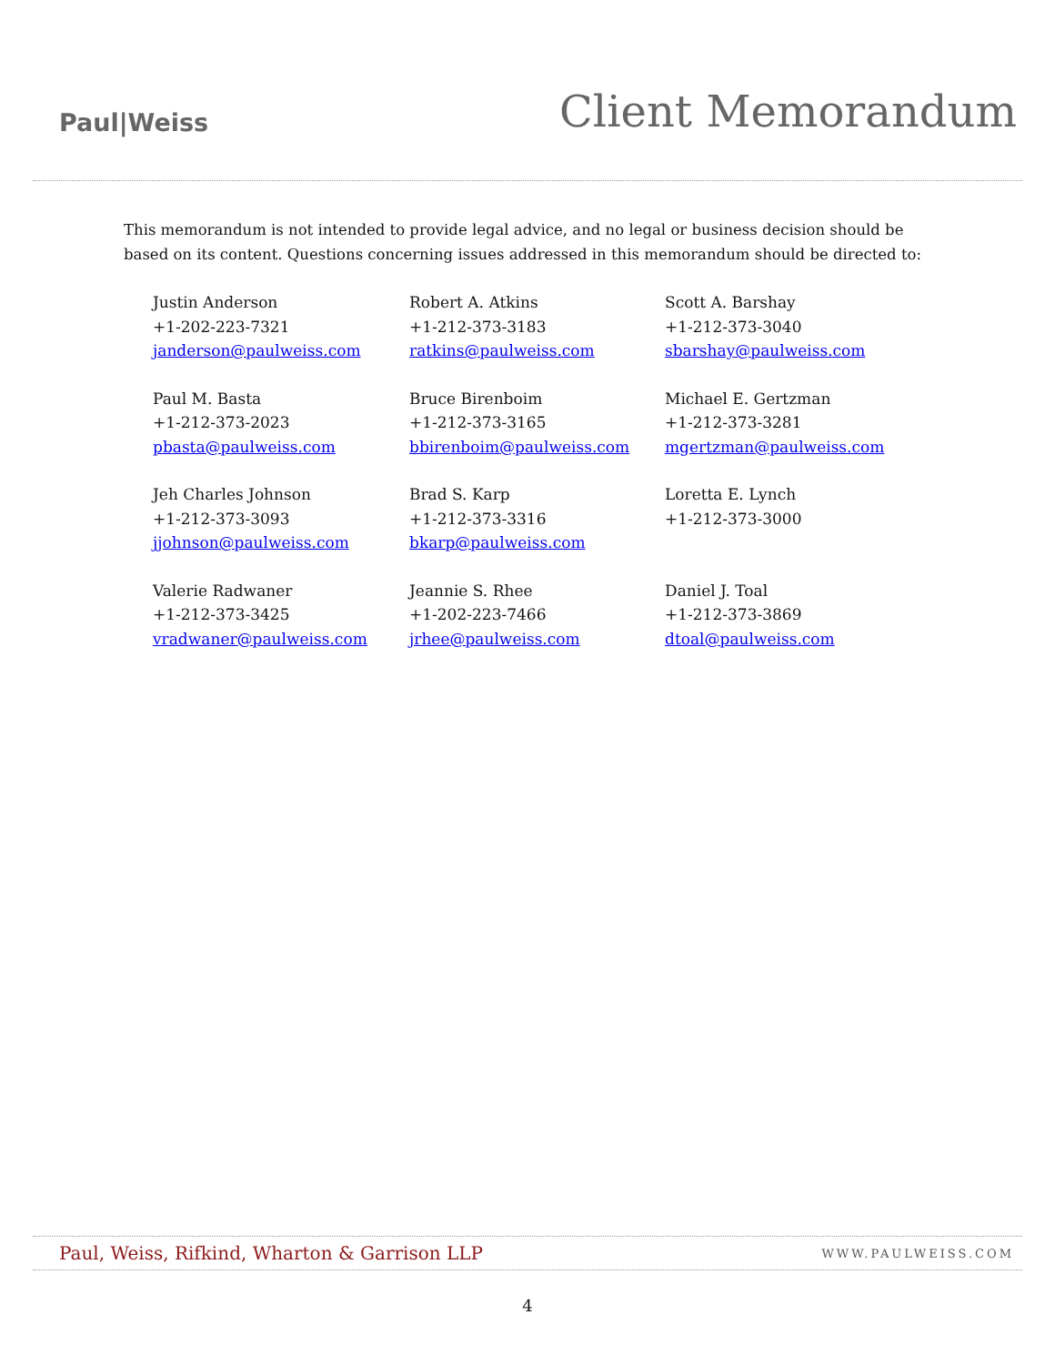Paul|Weiss
Client Memorandum
This memorandum is not intended to provide legal advice, and no legal or business decision should be based on its content. Questions concerning issues addressed in this memorandum should be directed to:
Justin Anderson
+1-202-223-7321
janderson@paulweiss.com
Robert A. Atkins
+1-212-373-3183
ratkins@paulweiss.com
Scott A. Barshay
+1-212-373-3040
sbarshay@paulweiss.com
Paul M. Basta
+1-212-373-2023
pbasta@paulweiss.com
Bruce Birenboim
+1-212-373-3165
bbirenboim@paulweiss.com
Michael E. Gertzman
+1-212-373-3281
mgertzman@paulweiss.com
Jeh Charles Johnson
+1-212-373-3093
jjohnson@paulweiss.com
Brad S. Karp
+1-212-373-3316
bkarp@paulweiss.com
Loretta E. Lynch
+1-212-373-3000
Valerie Radwaner
+1-212-373-3425
vradwaner@paulweiss.com
Jeannie S. Rhee
+1-202-223-7466
jrhee@paulweiss.com
Daniel J. Toal
+1-212-373-3869
dtoal@paulweiss.com
Paul, Weiss, Rifkind, Wharton & Garrison LLP WWW.PAULWEISS.COM
4